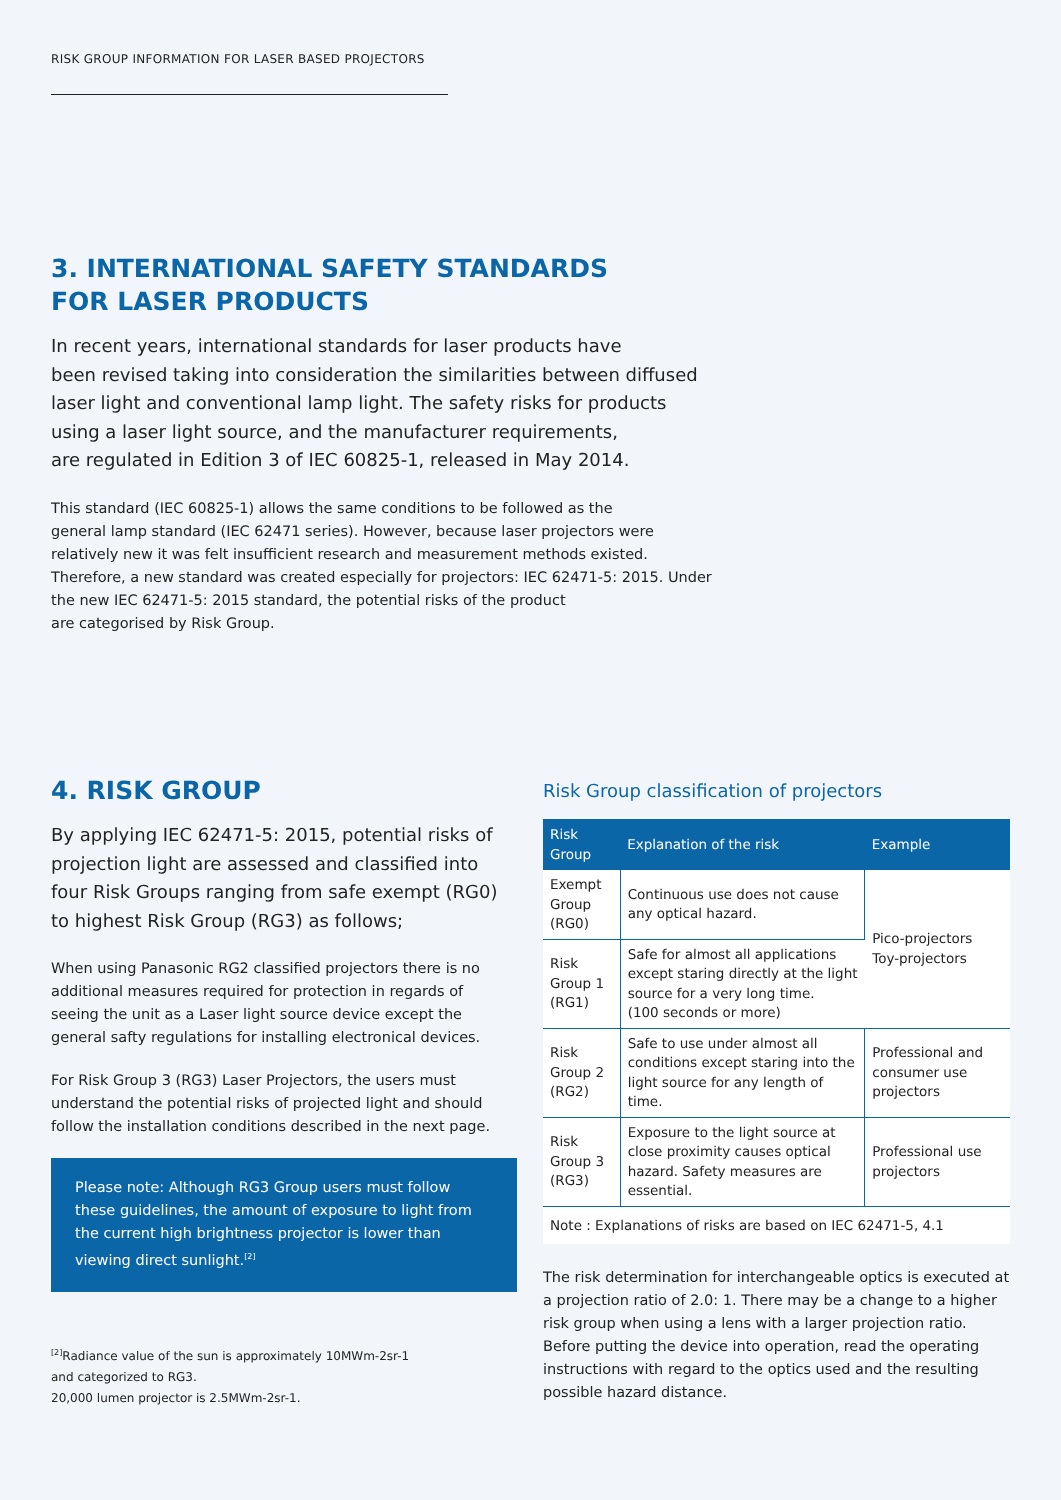RISK GROUP INFORMATION FOR LASER BASED PROJECTORS
3. INTERNATIONAL SAFETY STANDARDS
FOR LASER PRODUCTS
In recent years, international standards for laser products have
been revised taking into consideration the similarities between diffused
laser light and conventional lamp light. The safety risks for products
using a laser light source, and the manufacturer requirements,
are regulated in Edition 3 of IEC 60825-1, released in May 2014.
This standard (IEC 60825-1) allows the same conditions to be followed as the
general lamp standard (IEC 62471 series). However, because laser projectors were
relatively new it was felt insufficient research and measurement methods existed.
Therefore, a new standard was created especially for projectors: IEC 62471-5: 2015. Under
the new IEC 62471-5: 2015 standard, the potential risks of the product
are categorised by Risk Group.
4. RISK GROUP
By applying IEC 62471-5: 2015, potential risks of projection light are assessed and classified into four Risk Groups ranging from safe exempt (RG0) to highest Risk Group (RG3) as follows;
When using Panasonic RG2 classified projectors there is no additional measures required for protection in regards of seeing the unit as a Laser light source device except the general safty regulations for installing electronical devices.
For Risk Group 3 (RG3) Laser Projectors, the users must understand the potential risks of projected light and should follow the installation conditions described in the next page.
Please note: Although RG3 Group users must follow these guidelines, the amount of exposure to light from the current high brightness projector is lower than viewing direct sunlight.<sup>[2]</sup>
<sup>[2]</sup> Radiance value of the sun is approximately 10MWm-2sr-1
and categorized to RG3.
20,000 lumen projector is 2.5MWm-2sr-1.
Risk Group classification of projectors
| Risk Group | Explanation of the risk | Example |
| --- | --- | --- |
| Exempt Group (RG0) | Continuous use does not cause any optical hazard. | Pico-projectors Toy-projectors |
| Risk Group 1 (RG1) | Safe for almost all applications except staring directly at the light source for a very long time. (100 seconds or more) | |
| Risk Group 2 (RG2) | Safe to use under almost all conditions except staring into the light source for any length of time. | Professional and consumer use projectors |
| Risk Group 3 (RG3) | Exposure to the light source at close proximity causes optical hazard. Safety measures are essential. | Professional use projectors |
| Note : Explanations of risks are based on IEC 62471-5, 4.1 | | |
The risk determination for interchangeable optics is executed at a projection ratio of 2.0: 1. There may be a change to a higher risk group when using a lens with a larger projection ratio. Before putting the device into operation, read the operating instructions with regard to the optics used and the resulting possible hazard distance.